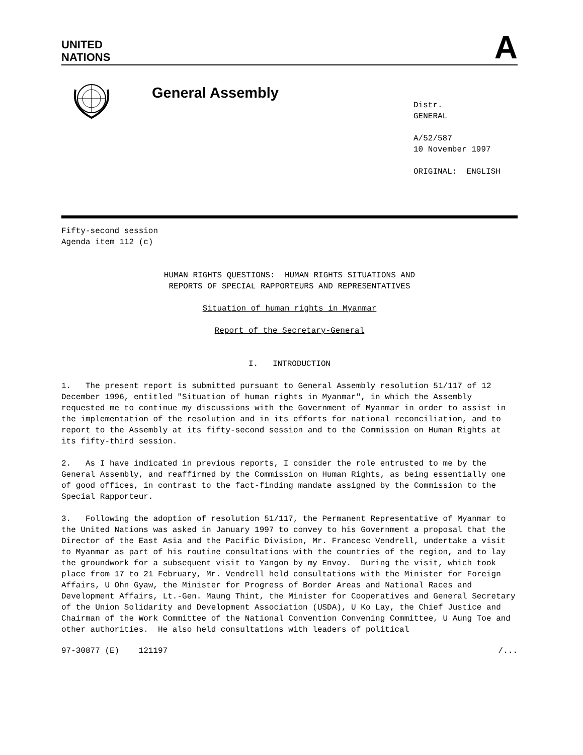UNITED
NATIONS
A
General Assembly
Distr.
GENERAL
A/52/587
10 November 1997
ORIGINAL: ENGLISH
Fifty-second session
Agenda item 112 (c)
HUMAN RIGHTS QUESTIONS: HUMAN RIGHTS SITUATIONS AND
REPORTS OF SPECIAL RAPPORTEURS AND REPRESENTATIVES
Situation of human rights in Myanmar
Report of the Secretary-General
I. INTRODUCTION
1. The present report is submitted pursuant to General Assembly resolution 51/117 of 12 December 1996, entitled "Situation of human rights in Myanmar", in which the Assembly requested me to continue my discussions with the Government of Myanmar in order to assist in the implementation of the resolution and in its efforts for national reconciliation, and to report to the Assembly at its fifty-second session and to the Commission on Human Rights at its fifty-third session.
2. As I have indicated in previous reports, I consider the role entrusted to me by the General Assembly, and reaffirmed by the Commission on Human Rights, as being essentially one of good offices, in contrast to the fact-finding mandate assigned by the Commission to the Special Rapporteur.
3. Following the adoption of resolution 51/117, the Permanent Representative of Myanmar to the United Nations was asked in January 1997 to convey to his Government a proposal that the Director of the East Asia and the Pacific Division, Mr. Francesc Vendrell, undertake a visit to Myanmar as part of his routine consultations with the countries of the region, and to lay the groundwork for a subsequent visit to Yangon by my Envoy. During the visit, which took place from 17 to 21 February, Mr. Vendrell held consultations with the Minister for Foreign Affairs, U Ohn Gyaw, the Minister for Progress of Border Areas and National Races and Development Affairs, Lt.-Gen. Maung Thint, the Minister for Cooperatives and General Secretary of the Union Solidarity and Development Association (USDA), U Ko Lay, the Chief Justice and Chairman of the Work Committee of the National Convention Convening Committee, U Aung Toe and other authorities. He also held consultations with leaders of political
97-30877 (E) 121197 /...